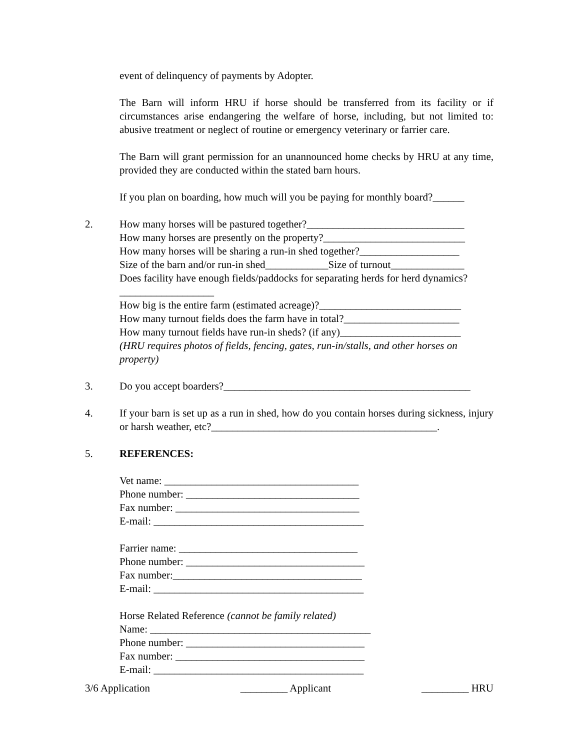event of delinquency of payments by Adopter.
The Barn will inform HRU if horse should be transferred from its facility or if circumstances arise endangering the welfare of horse, including, but not limited to: abusive treatment or neglect of routine or emergency veterinary or farrier care.
The Barn will grant permission for an unannounced home checks by HRU at any time, provided they are conducted within the stated barn hours.
If you plan on boarding, how much will you be paying for monthly board?______
2. How many horses will be pastured together?______________________________
How many horses are presently on the property?___________________________
How many horses will be sharing a run-in shed together?___________________
Size of the barn and/or run-in shed____________Size of turnout______________
Does facility have enough fields/paddocks for separating herds for herd dynamics?__________________
How big is the entire farm (estimated acreage)?___________________________
How many turnout fields does the farm have in total?______________________
How many turnout fields have run-in sheds? (if any)_______________________
(HRU requires photos of fields, fencing, gates, run-in/stalls, and other horses on property)
3. Do you accept boarders?_______________________________________________
4. If your barn is set up as a run in shed, how do you contain horses during sickness, injury or harsh weather, etc?___________________________________________.
5. REFERENCES:
Vet name: _____________________________________
Phone number: _________________________________
Fax number: ___________________________________
E-mail: ________________________________________
Farrier name: __________________________________
Phone number: __________________________________
Fax number:____________________________________
E-mail: ________________________________________
Horse Related Reference (cannot be family related)
Name: __________________________________________
Phone number: __________________________________
Fax number: ____________________________________
E-mail: ________________________________________
3/6 Application _________ Applicant _________ HRU